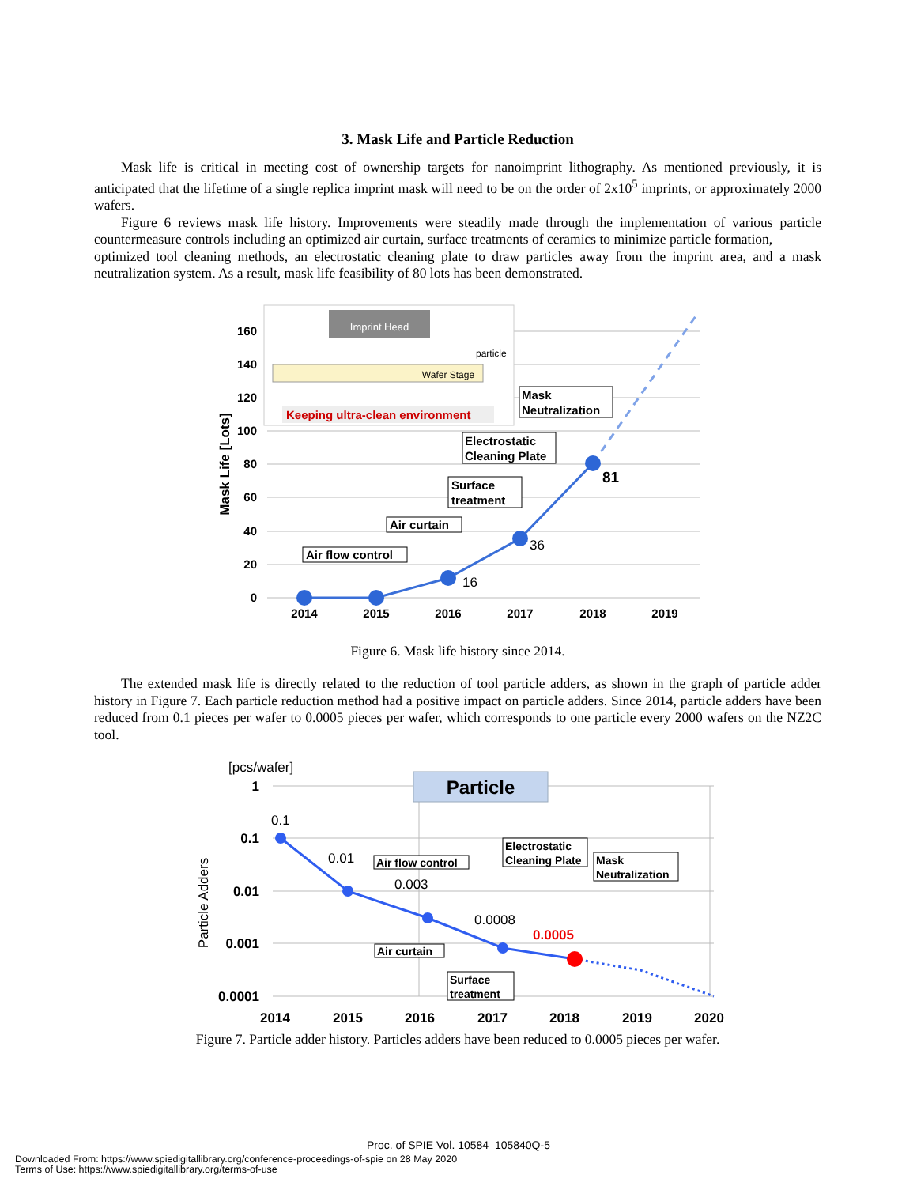3. Mask Life and Particle Reduction
Mask life is critical in meeting cost of ownership targets for nanoimprint lithography. As mentioned previously, it is anticipated that the lifetime of a single replica imprint mask will need to be on the order of 2x10<sup>5</sup> imprints, or approximately 2000 wafers.
Figure 6 reviews mask life history. Improvements were steadily made through the implementation of various particle countermeasure controls including an optimized air curtain, surface treatments of ceramics to minimize particle formation,
optimized tool cleaning methods, an electrostatic cleaning plate to draw particles away from the imprint area, and a mask neutralization system. As a result, mask life feasibility of 80 lots has been demonstrated.
160
140
120
100
80
60
40
20
0
Mask Life [Lots]
2014
2015
2016
2017
2018
2019
Imprint Head
Wafer Stage
particle
Keeping ultra-clean environment
16
36
81
Air flow control
Air curtain
Surface
treatment
Electrostatic
Cleaning Plate
Mask
Neutralization
Figure 6. Mask life history since 2014.
The extended mask life is directly related to the reduction of tool particle adders, as shown in the graph of particle adder history in Figure 7. Each particle reduction method had a positive impact on particle adders. Since 2014, particle adders have been reduced from 0.1 pieces per wafer to 0.0005 pieces per wafer, which corresponds to one particle every 2000 wafers on the NZ2C tool.
[pcs/wafer]
1
0.1
0.01
0.001
0.0001
Particle Adders
2014
2015
2016
2017
2018
2019
2020
Particle
0.1
0.01
0.003
0.0008
0.0005
Air flow control
Air curtain
Surface
treatment
Electrostatic
Cleaning Plate
Mask
Neutralization
Figure 7. Particle adder history. Particles adders have been reduced to 0.0005 pieces per wafer.
Proc. of SPIE Vol. 10584 105840Q-5
Downloaded From: https://www.spiedigitallibrary.org/conference-proceedings-of-spie on 28 May 2020
Terms of Use: https://www.spiedigitallibrary.org/terms-of-use